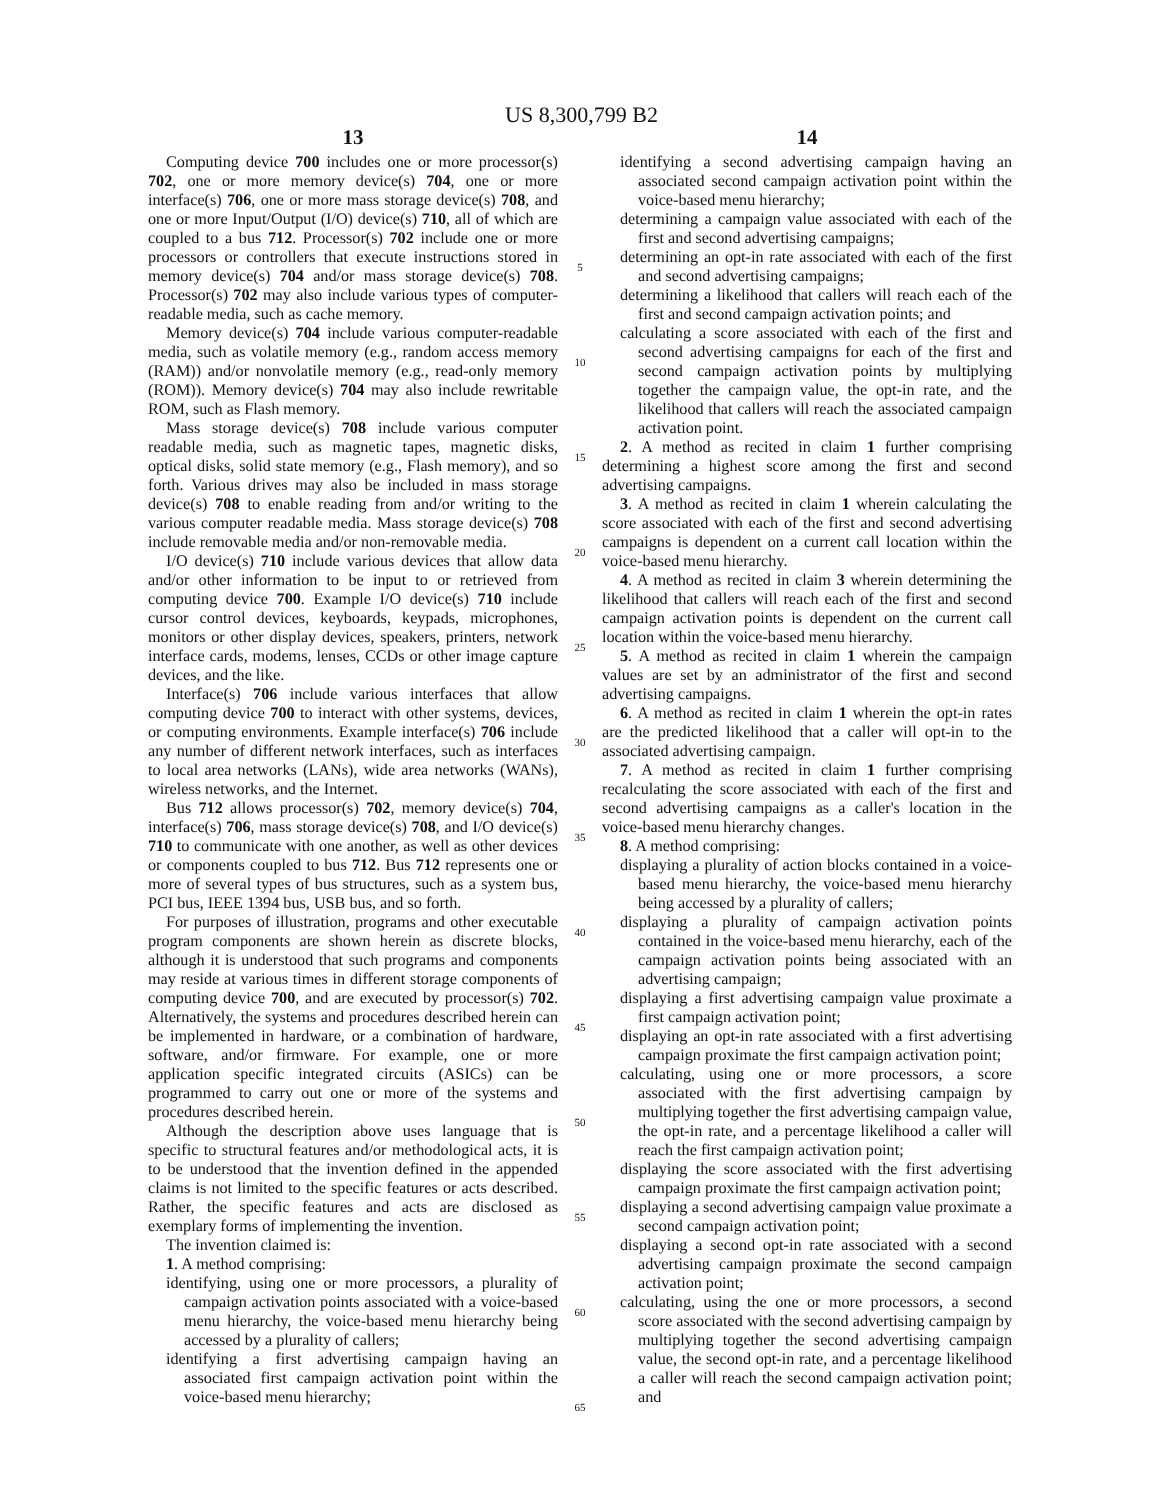US 8,300,799 B2
13
Computing device 700 includes one or more processor(s) 702, one or more memory device(s) 704, one or more interface(s) 706, one or more mass storage device(s) 708, and one or more Input/Output (I/O) device(s) 710, all of which are coupled to a bus 712. Processor(s) 702 include one or more processors or controllers that execute instructions stored in memory device(s) 704 and/or mass storage device(s) 708. Processor(s) 702 may also include various types of computer-readable media, such as cache memory.
Memory device(s) 704 include various computer-readable media, such as volatile memory (e.g., random access memory (RAM)) and/or nonvolatile memory (e.g., read-only memory (ROM)). Memory device(s) 704 may also include rewritable ROM, such as Flash memory.
Mass storage device(s) 708 include various computer readable media, such as magnetic tapes, magnetic disks, optical disks, solid state memory (e.g., Flash memory), and so forth. Various drives may also be included in mass storage device(s) 708 to enable reading from and/or writing to the various computer readable media. Mass storage device(s) 708 include removable media and/or non-removable media.
I/O device(s) 710 include various devices that allow data and/or other information to be input to or retrieved from computing device 700. Example I/O device(s) 710 include cursor control devices, keyboards, keypads, microphones, monitors or other display devices, speakers, printers, network interface cards, modems, lenses, CCDs or other image capture devices, and the like.
Interface(s) 706 include various interfaces that allow computing device 700 to interact with other systems, devices, or computing environments. Example interface(s) 706 include any number of different network interfaces, such as interfaces to local area networks (LANs), wide area networks (WANs), wireless networks, and the Internet.
Bus 712 allows processor(s) 702, memory device(s) 704, interface(s) 706, mass storage device(s) 708, and I/O device(s) 710 to communicate with one another, as well as other devices or components coupled to bus 712. Bus 712 represents one or more of several types of bus structures, such as a system bus, PCI bus, IEEE 1394 bus, USB bus, and so forth.
For purposes of illustration, programs and other executable program components are shown herein as discrete blocks, although it is understood that such programs and components may reside at various times in different storage components of computing device 700, and are executed by processor(s) 702. Alternatively, the systems and procedures described herein can be implemented in hardware, or a combination of hardware, software, and/or firmware. For example, one or more application specific integrated circuits (ASICs) can be programmed to carry out one or more of the systems and procedures described herein.
Although the description above uses language that is specific to structural features and/or methodological acts, it is to be understood that the invention defined in the appended claims is not limited to the specific features or acts described. Rather, the specific features and acts are disclosed as exemplary forms of implementing the invention.
The invention claimed is:
1. A method comprising:
identifying, using one or more processors, a plurality of campaign activation points associated with a voice-based menu hierarchy, the voice-based menu hierarchy being accessed by a plurality of callers;
identifying a first advertising campaign having an associated first campaign activation point within the voice-based menu hierarchy;
5
10
15
20
25
30
35
40
45
50
55
60
65
14
identifying a second advertising campaign having an associated second campaign activation point within the voice-based menu hierarchy;
determining a campaign value associated with each of the first and second advertising campaigns;
determining an opt-in rate associated with each of the first and second advertising campaigns;
determining a likelihood that callers will reach each of the first and second campaign activation points; and
calculating a score associated with each of the first and second advertising campaigns for each of the first and second campaign activation points by multiplying together the campaign value, the opt-in rate, and the likelihood that callers will reach the associated campaign activation point.
2. A method as recited in claim 1 further comprising determining a highest score among the first and second advertising campaigns.
3. A method as recited in claim 1 wherein calculating the score associated with each of the first and second advertising campaigns is dependent on a current call location within the voice-based menu hierarchy.
4. A method as recited in claim 3 wherein determining the likelihood that callers will reach each of the first and second campaign activation points is dependent on the current call location within the voice-based menu hierarchy.
5. A method as recited in claim 1 wherein the campaign values are set by an administrator of the first and second advertising campaigns.
6. A method as recited in claim 1 wherein the opt-in rates are the predicted likelihood that a caller will opt-in to the associated advertising campaign.
7. A method as recited in claim 1 further comprising recalculating the score associated with each of the first and second advertising campaigns as a caller's location in the voice-based menu hierarchy changes.
8. A method comprising:
displaying a plurality of action blocks contained in a voice-based menu hierarchy, the voice-based menu hierarchy being accessed by a plurality of callers;
displaying a plurality of campaign activation points contained in the voice-based menu hierarchy, each of the campaign activation points being associated with an advertising campaign;
displaying a first advertising campaign value proximate a first campaign activation point;
displaying an opt-in rate associated with a first advertising campaign proximate the first campaign activation point;
calculating, using one or more processors, a score associated with the first advertising campaign by multiplying together the first advertising campaign value, the opt-in rate, and a percentage likelihood a caller will reach the first campaign activation point;
displaying the score associated with the first advertising campaign proximate the first campaign activation point;
displaying a second advertising campaign value proximate a second campaign activation point;
displaying a second opt-in rate associated with a second advertising campaign proximate the second campaign activation point;
calculating, using the one or more processors, a second score associated with the second advertising campaign by multiplying together the second advertising campaign value, the second opt-in rate, and a percentage likelihood a caller will reach the second campaign activation point; and